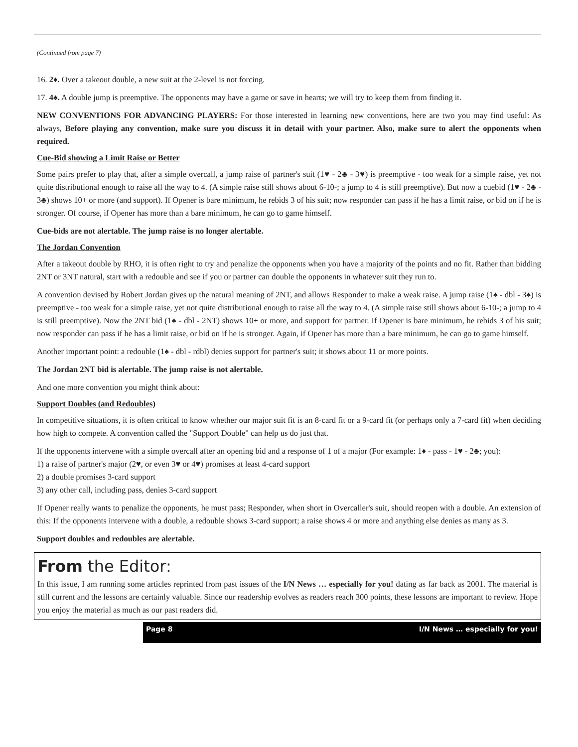(Continued from page 7)
16. 2♦. Over a takeout double, a new suit at the 2-level is not forcing.
17. 4♠. A double jump is preemptive. The opponents may have a game or save in hearts; we will try to keep them from finding it.
NEW CONVENTIONS FOR ADVANCING PLAYERS: For those interested in learning new conventions, here are two you may find useful: As always, Before playing any convention, make sure you discuss it in detail with your partner. Also, make sure to alert the opponents when required.
Cue-Bid showing a Limit Raise or Better
Some pairs prefer to play that, after a simple overcall, a jump raise of partner's suit (1♥ - 2♣ - 3♥) is preemptive - too weak for a simple raise, yet not quite distributional enough to raise all the way to 4. (A simple raise still shows about 6-10-; a jump to 4 is still preemptive). But now a cuebid (1♥ - 2♣ - 3♣) shows 10+ or more (and support). If Opener is bare minimum, he rebids 3 of his suit; now responder can pass if he has a limit raise, or bid on if he is stronger. Of course, if Opener has more than a bare minimum, he can go to game himself.
Cue-bids are not alertable. The jump raise is no longer alertable.
The Jordan Convention
After a takeout double by RHO, it is often right to try and penalize the opponents when you have a majority of the points and no fit. Rather than bidding 2NT or 3NT natural, start with a redouble and see if you or partner can double the opponents in whatever suit they run to.
A convention devised by Robert Jordan gives up the natural meaning of 2NT, and allows Responder to make a weak raise. A jump raise (1♠ - dbl - 3♠) is preemptive - too weak for a simple raise, yet not quite distributional enough to raise all the way to 4. (A simple raise still shows about 6-10-; a jump to 4 is still preemptive). Now the 2NT bid (1♠ - dbl - 2NT) shows 10+ or more, and support for partner. If Opener is bare minimum, he rebids 3 of his suit; now responder can pass if he has a limit raise, or bid on if he is stronger. Again, if Opener has more than a bare minimum, he can go to game himself.
Another important point: a redouble (1♠ - dbl - rdbl) denies support for partner's suit; it shows about 11 or more points.
The Jordan 2NT bid is alertable. The jump raise is not alertable.
And one more convention you might think about:
Support Doubles (and Redoubles)
In competitive situations, it is often critical to know whether our major suit fit is an 8-card fit or a 9-card fit (or perhaps only a 7-card fit) when deciding how high to compete. A convention called the "Support Double" can help us do just that.
If the opponents intervene with a simple overcall after an opening bid and a response of 1 of a major (For example: 1♦ - pass - 1♥ - 2♣; you):
1) a raise of partner's major (2♥, or even 3♥ or 4♥) promises at least 4-card support
2) a double promises 3-card support
3) any other call, including pass, denies 3-card support
If Opener really wants to penalize the opponents, he must pass; Responder, when short in Overcaller's suit, should reopen with a double. An extension of this: If the opponents intervene with a double, a redouble shows 3-card support; a raise shows 4 or more and anything else denies as many as 3.
Support doubles and redoubles are alertable.
From the Editor:
In this issue, I am running some articles reprinted from past issues of the I/N News … especially for you! dating as far back as 2001. The material is still current and the lessons are certainly valuable. Since our readership evolves as readers reach 300 points, these lessons are important to review. Hope you enjoy the material as much as our past readers did.
Page 8 I/N News … especially for you!